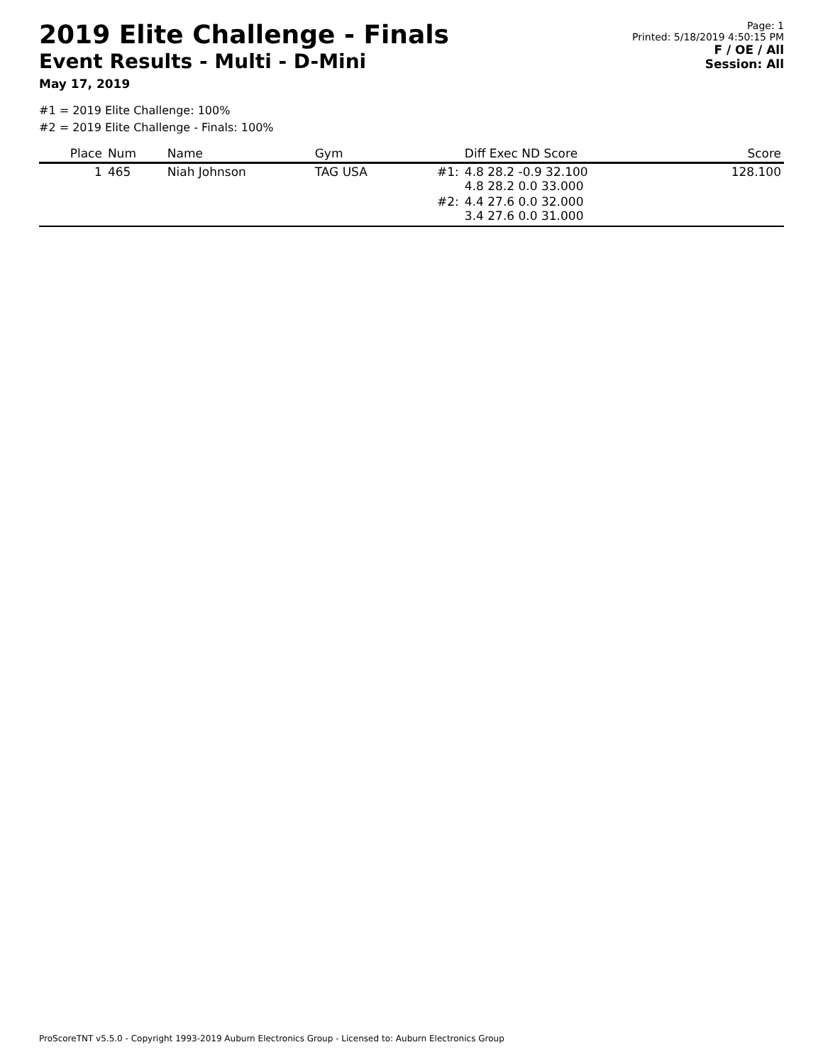2019 Elite Challenge - Finals
Event Results - Multi - D-Mini
May 17, 2019
Page: 1
Printed: 5/18/2019 4:50:15 PM
F / OE / All
Session: All
#1 = 2019 Elite Challenge: 100%
#2 = 2019 Elite Challenge - Finals: 100%
| Place | Num | Name | Gym | | Diff Exec ND Score | Score |
| --- | --- | --- | --- | --- | --- | --- |
| 1 | 465 | Niah Johnson | TAG USA | #1: | 4.8 28.2 -0.9 32.100 4.8 28.2 0.0 33.000 | 128.100 |
| | | | | #2: | 4.4 27.6 0.0 32.000 3.4 27.6 0.0 31.000 | |
ProScoreTNT v5.5.0 - Copyright 1993-2019 Auburn Electronics Group - Licensed to: Auburn Electronics Group